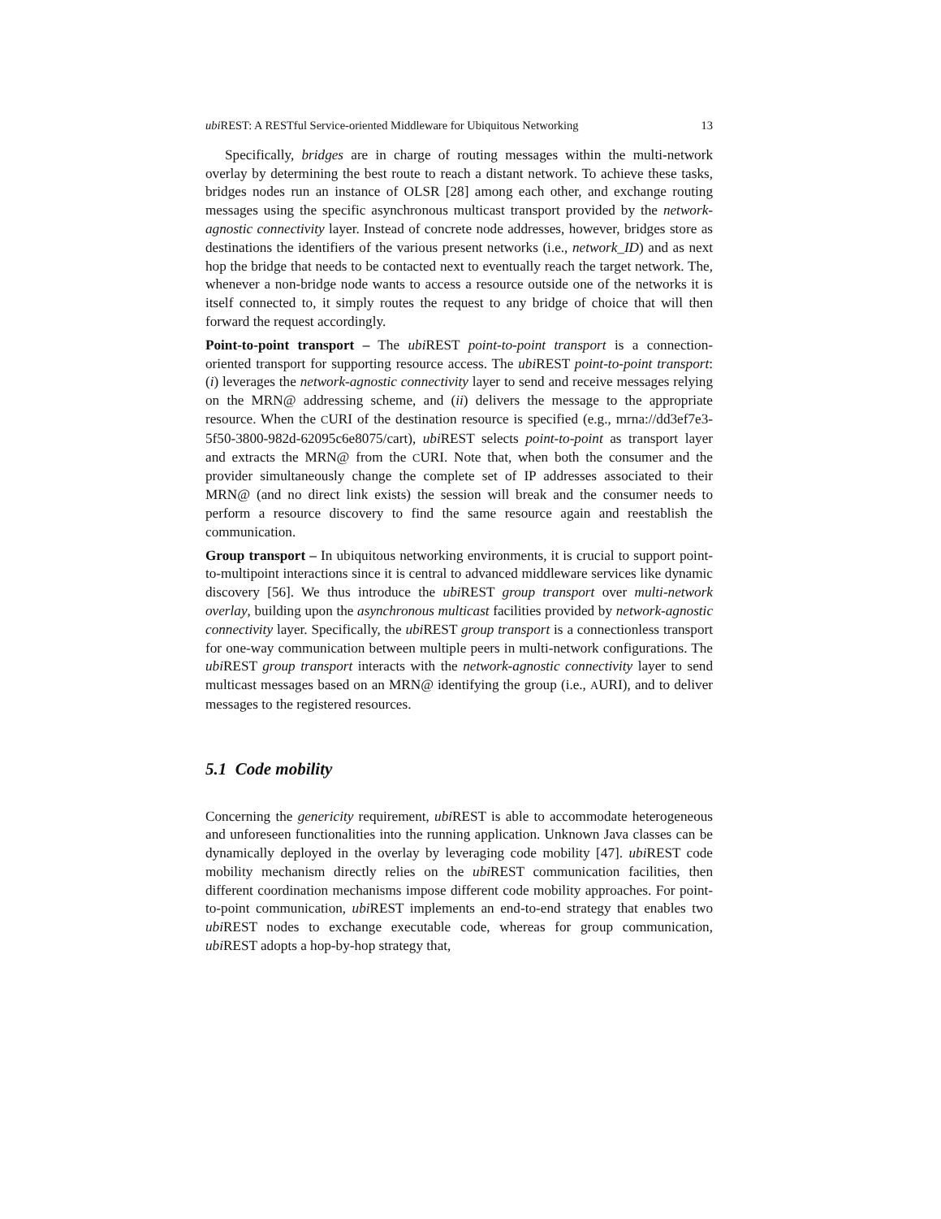ubi REST: A RESTful Service-oriented Middleware for Ubiquitous Networking 13
Specifically, bridges are in charge of routing messages within the multi-network overlay by determining the best route to reach a distant network. To achieve these tasks, bridges nodes run an instance of OLSR [28] among each other, and exchange routing messages using the specific asynchronous multicast transport provided by the network-agnostic connectivity layer. Instead of concrete node addresses, however, bridges store as destinations the identifiers of the various present networks (i.e., network_ID) and as next hop the bridge that needs to be contacted next to eventually reach the target network. The, whenever a non-bridge node wants to access a resource outside one of the networks it is itself connected to, it simply routes the request to any bridge of choice that will then forward the request accordingly.
Point-to-point transport – The ubi REST point-to-point transport is a connection-oriented transport for supporting resource access. The ubi REST point-to-point transport: (i) leverages the network-agnostic connectivity layer to send and receive messages relying on the MRN@ addressing scheme, and (ii) delivers the message to the appropriate resource. When the CURI of the destination resource is specified (e.g., mrna://dd3ef7e3-5f50-3800-982d-62095c6e8075/cart), ubi REST selects point-to-point as transport layer and extracts the MRN@ from the CURI. Note that, when both the consumer and the provider simultaneously change the complete set of IP addresses associated to their MRN@ (and no direct link exists) the session will break and the consumer needs to perform a resource discovery to find the same resource again and reestablish the communication.
Group transport – In ubiquitous networking environments, it is crucial to support point-to-multipoint interactions since it is central to advanced middleware services like dynamic discovery [56]. We thus introduce the ubi REST group transport over multi-network overlay, building upon the asynchronous multicast facilities provided by network-agnostic connectivity layer. Specifically, the ubi REST group transport is a connectionless transport for one-way communication between multiple peers in multi-network configurations. The ubi REST group transport interacts with the network-agnostic connectivity layer to send multicast messages based on an MRN@ identifying the group (i.e., AURI), and to deliver messages to the registered resources.
5.1 Code mobility
Concerning the genericity requirement, ubi REST is able to accommodate heterogeneous and unforeseen functionalities into the running application. Unknown Java classes can be dynamically deployed in the overlay by leveraging code mobility [47]. ubi REST code mobility mechanism directly relies on the ubi REST communication facilities, then different coordination mechanisms impose different code mobility approaches. For point-to-point communication, ubi REST implements an end-to-end strategy that enables two ubi REST nodes to exchange executable code, whereas for group communication, ubi REST adopts a hop-by-hop strategy that,